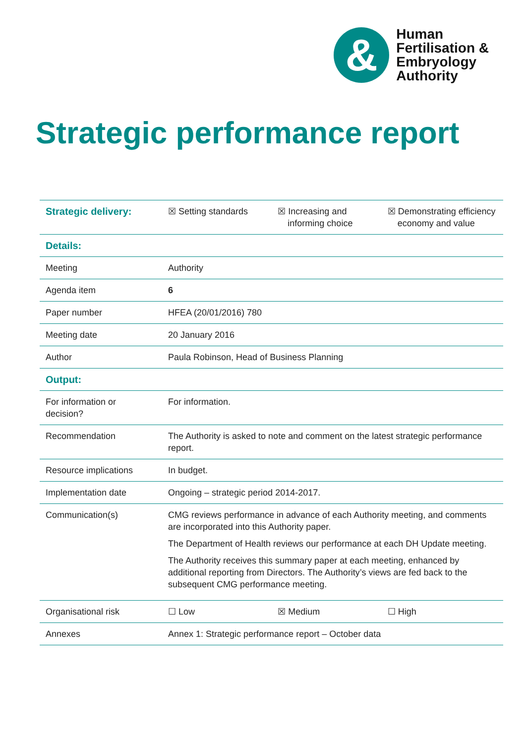&
Human
Fertilisation &
Embryology
Authority
Strategic performance report
| Strategic delivery: | ☒ Setting standards ☒ Increasing and informing choice ☒ Demonstrating efficiency economy and value |
| Details: | |
| Meeting | Authority |
| Agenda item | 6 |
| Paper number | HFEA (20/01/2016) 780 |
| Meeting date | 20 January 2016 |
| Author | Paula Robinson, Head of Business Planning |
| Output: | |
| For information or decision? | For information. |
| Recommendation | The Authority is asked to note and comment on the latest strategic performance report. |
| Resource implications | In budget. |
| Implementation date | Ongoing – strategic period 2014-2017. |
| Communication(s) | CMG reviews performance in advance of each Authority meeting, and comments are incorporated into this Authority paper. The Department of Health reviews our performance at each DH Update meeting. The Authority receives this summary paper at each meeting, enhanced by additional reporting from Directors. The Authority’s views are fed back to the subsequent CMG performance meeting. |
| Organisational risk | ☐ Low ☒ Medium ☐ High |
| Annexes | Annex 1: Strategic performance report – October data |